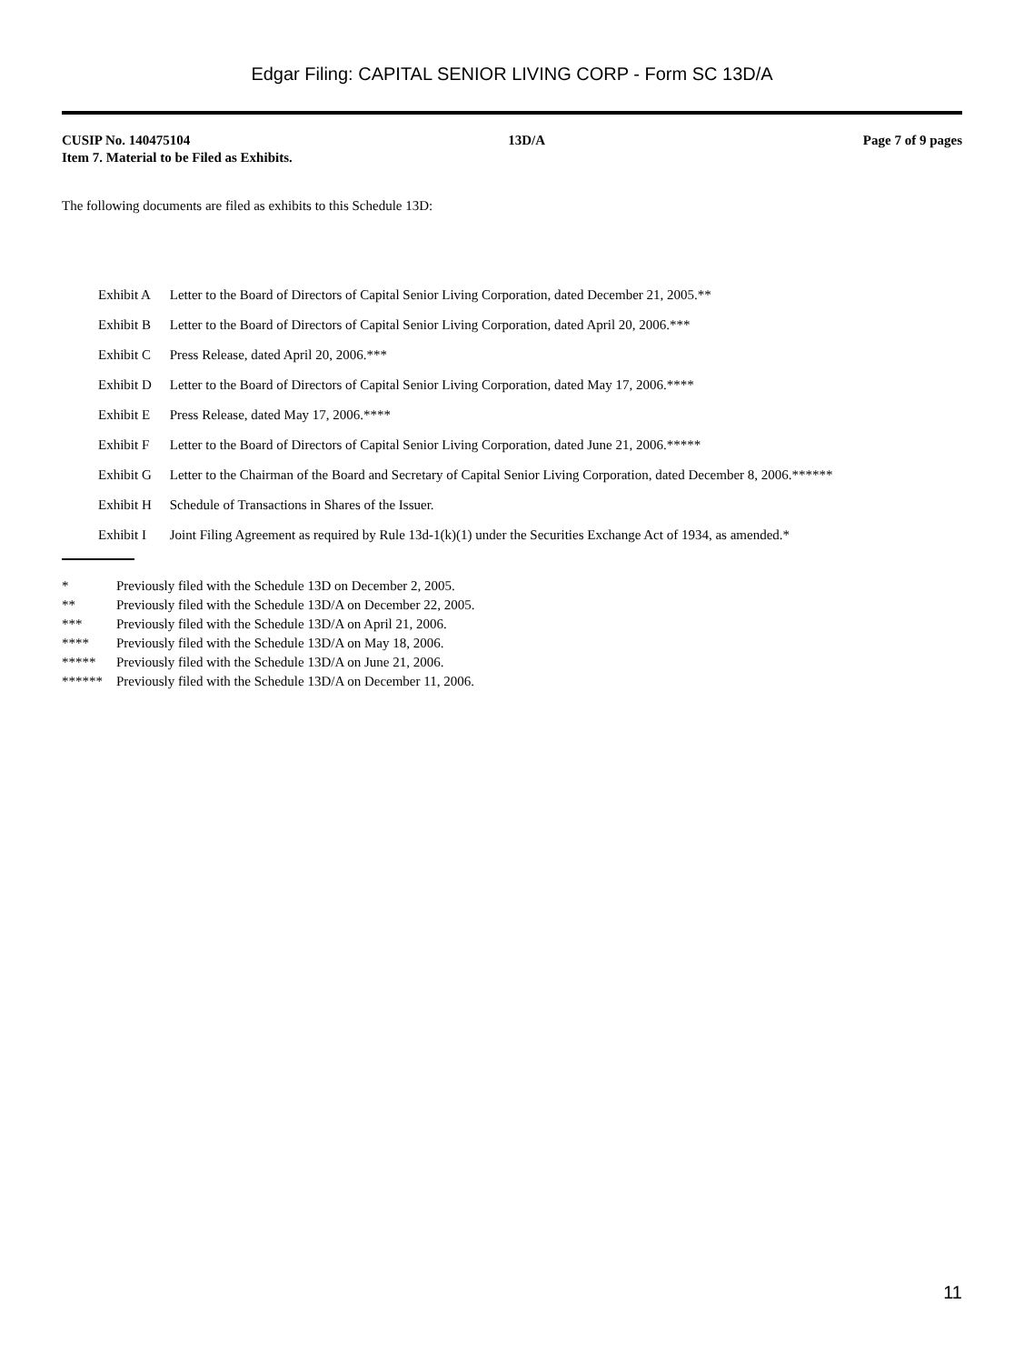Edgar Filing: CAPITAL SENIOR LIVING CORP - Form SC 13D/A
CUSIP No. 140475104 13D/A Page 7 of 9 pages
Item 7. Material to be Filed as Exhibits.
The following documents are filed as exhibits to this Schedule 13D:
| Exhibit A | Letter to the Board of Directors of Capital Senior Living Corporation, dated December 21, 2005.** |
| Exhibit B | Letter to the Board of Directors of Capital Senior Living Corporation, dated April 20, 2006.*** |
| Exhibit C | Press Release, dated April 20, 2006.*** |
| Exhibit D | Letter to the Board of Directors of Capital Senior Living Corporation, dated May 17, 2006.**** |
| Exhibit E | Press Release, dated May 17, 2006.**** |
| Exhibit F | Letter to the Board of Directors of Capital Senior Living Corporation, dated June 21, 2006.***** |
| Exhibit G | Letter to the Chairman of the Board and Secretary of Capital Senior Living Corporation, dated December 8, 2006.****** |
| Exhibit H | Schedule of Transactions in Shares of the Issuer. |
| Exhibit I | Joint Filing Agreement as required by Rule 13d-1(k)(1) under the Securities Exchange Act of 1934, as amended.* |
* Previously filed with the Schedule 13D on December 2, 2005.
** Previously filed with the Schedule 13D/A on December 22, 2005.
*** Previously filed with the Schedule 13D/A on April 21, 2006.
**** Previously filed with the Schedule 13D/A on May 18, 2006.
***** Previously filed with the Schedule 13D/A on June 21, 2006.
****** Previously filed with the Schedule 13D/A on December 11, 2006.
11